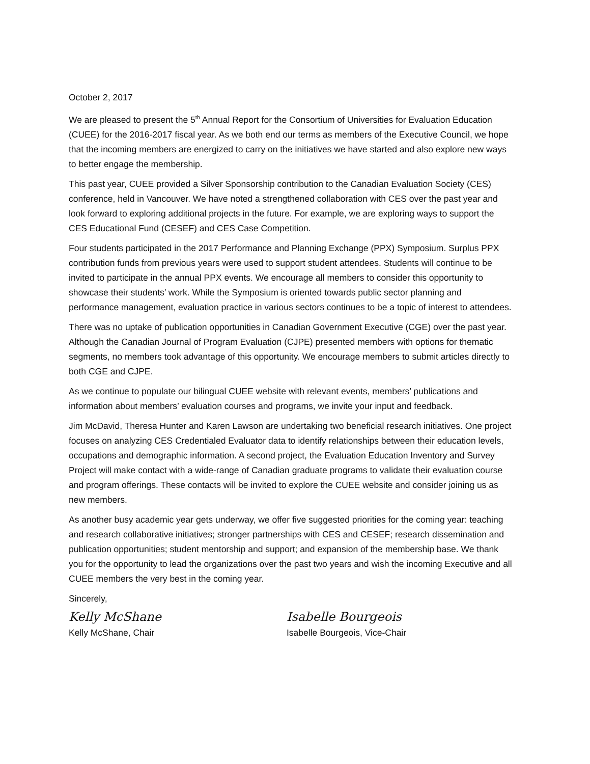October 2, 2017
We are pleased to present the 5<sup>th</sup> Annual Report for the Consortium of Universities for Evaluation Education (CUEE) for the 2016-2017 fiscal year. As we both end our terms as members of the Executive Council, we hope that the incoming members are energized to carry on the initiatives we have started and also explore new ways to better engage the membership.
This past year, CUEE provided a Silver Sponsorship contribution to the Canadian Evaluation Society (CES) conference, held in Vancouver. We have noted a strengthened collaboration with CES over the past year and look forward to exploring additional projects in the future. For example, we are exploring ways to support the CES Educational Fund (CESEF) and CES Case Competition.
Four students participated in the 2017 Performance and Planning Exchange (PPX) Symposium. Surplus PPX contribution funds from previous years were used to support student attendees. Students will continue to be invited to participate in the annual PPX events. We encourage all members to consider this opportunity to showcase their students’ work. While the Symposium is oriented towards public sector planning and performance management, evaluation practice in various sectors continues to be a topic of interest to attendees.
There was no uptake of publication opportunities in Canadian Government Executive (CGE) over the past year. Although the Canadian Journal of Program Evaluation (CJPE) presented members with options for thematic segments, no members took advantage of this opportunity. We encourage members to submit articles directly to both CGE and CJPE.
As we continue to populate our bilingual CUEE website with relevant events, members’ publications and information about members’ evaluation courses and programs, we invite your input and feedback.
Jim McDavid, Theresa Hunter and Karen Lawson are undertaking two beneficial research initiatives. One project focuses on analyzing CES Credentialed Evaluator data to identify relationships between their education levels, occupations and demographic information. A second project, the Evaluation Education Inventory and Survey Project will make contact with a wide-range of Canadian graduate programs to validate their evaluation course and program offerings. These contacts will be invited to explore the CUEE website and consider joining us as new members.
As another busy academic year gets underway, we offer five suggested priorities for the coming year: teaching and research collaborative initiatives; stronger partnerships with CES and CESEF; research dissemination and publication opportunities; student mentorship and support; and expansion of the membership base. We thank you for the opportunity to lead the organizations over the past two years and wish the incoming Executive and all CUEE members the very best in the coming year.
Sincerely,
Kelly McShane
Kelly McShane, Chair
Isabelle Bourgeois
Isabelle Bourgeois, Vice-Chair